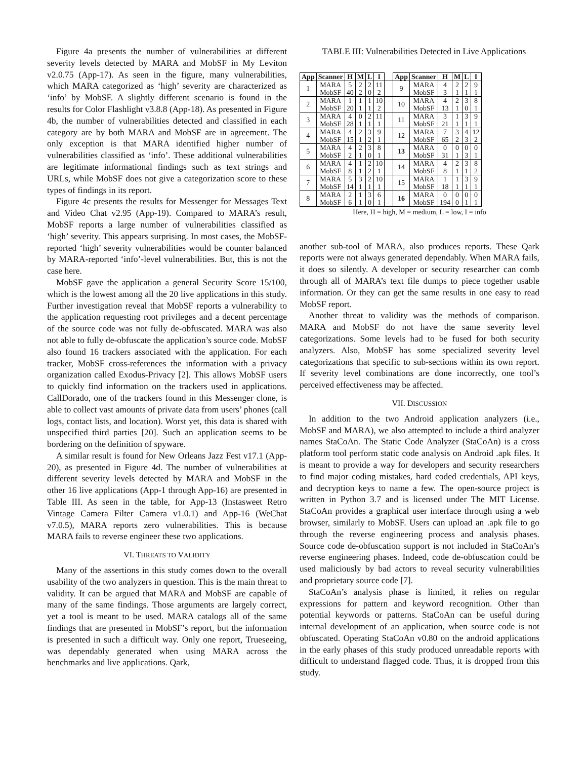Figure 4a presents the number of vulnerabilities at different severity levels detected by MARA and MobSF in My Leviton v2.0.75 (App-17). As seen in the figure, many vulnerabilities, which MARA categorized as ‘high’ severity are characterized as ‘info’ by MobSF. A slightly different scenario is found in the results for Color Flashlight v3.8.8 (App-18). As presented in Figure 4b, the number of vulnerabilities detected and classified in each category are by both MARA and MobSF are in agreement. The only exception is that MARA identified higher number of vulnerabilities classified as ‘info’. These additional vulnerabilities are legitimate informational findings such as text strings and URLs, while MobSF does not give a categorization score to these types of findings in its report.
Figure 4c presents the results for Messenger for Messages Text and Video Chat v2.95 (App-19). Compared to MARA’s result, MobSF reports a large number of vulnerabilities classified as ‘high’ severity. This appears surprising. In most cases, the MobSF-reported ‘high’ severity vulnerabilities would be counter balanced by MARA-reported ‘info’-level vulnerabilities. But, this is not the case here.
MobSF gave the application a general Security Score 15/100, which is the lowest among all the 20 live applications in this study. Further investigation reveal that MobSF reports a vulnerability to the application requesting root privileges and a decent percentage of the source code was not fully de-obfuscated. MARA was also not able to fully de-obfuscate the application’s source code. MobSF also found 16 trackers associated with the application. For each tracker, MobSF cross-references the information with a privacy organization called Exodus-Privacy [2]. This allows MobSF users to quickly find information on the trackers used in applications. CallDorado, one of the trackers found in this Messenger clone, is able to collect vast amounts of private data from users’ phones (call logs, contact lists, and location). Worst yet, this data is shared with unspecified third parties [20]. Such an application seems to be bordering on the definition of spyware.
A similar result is found for New Orleans Jazz Fest v17.1 (App-20), as presented in Figure 4d. The number of vulnerabilities at different severity levels detected by MARA and MobSF in the other 16 live applications (App-1 through App-16) are presented in Table III. As seen in the table, for App-13 (Instasweet Retro Vintage Camera Filter Camera v1.0.1) and App-16 (WeChat v7.0.5), MARA reports zero vulnerabilities. This is because MARA fails to reverse engineer these two applications.
VI. THREATS TO VALIDITY
Many of the assertions in this study comes down to the overall usability of the two analyzers in question. This is the main threat to validity. It can be argued that MARA and MobSF are capable of many of the same findings. Those arguments are largely correct, yet a tool is meant to be used. MARA catalogs all of the same findings that are presented in MobSF’s report, but the information is presented in such a difficult way. Only one report, Trueseeing, was dependably generated when using MARA across the benchmarks and live applications. Qark,
TABLE III: Vulnerabilities Detected in Live Applications
| App | Scanner | H | M | L | I | | App | Scanner | H | M | L | I |
| 1 | MARA | 5 | 2 | 2 | 11 | | 9 | MARA | 4 | 2 | 2 | 9 |
| | MobSF | 40 | 2 | 0 | 2 | | | MobSF | 3 | 1 | 1 | 1 |
| 2 | MARA | 1 | 1 | 1 | 10 | | 10 | MARA | 4 | 2 | 3 | 8 |
| | MobSF | 20 | 1 | 1 | 2 | | | MobSF | 13 | 1 | 0 | 1 |
| 3 | MARA | 4 | 0 | 2 | 11 | | 11 | MARA | 3 | 1 | 3 | 9 |
| | MobSF | 28 | 1 | 1 | 1 | | | MobSF | 21 | 1 | 1 | 1 |
| 4 | MARA | 4 | 2 | 3 | 9 | | 12 | MARA | 7 | 3 | 4 | 12 |
| | MobSF | 15 | 1 | 2 | 1 | | | MobSF | 65 | 2 | 3 | 2 |
| 5 | MARA | 4 | 2 | 3 | 8 | | 13 | MARA | 0 | 0 | 0 | 0 |
| | MobSF | 2 | 1 | 0 | 1 | | | MobSF | 31 | 1 | 3 | 1 |
| 6 | MARA | 4 | 1 | 2 | 10 | | 14 | MARA | 4 | 2 | 3 | 8 |
| | MobSF | 8 | 1 | 2 | 1 | | | MobSF | 8 | 1 | 1 | 2 |
| 7 | MARA | 5 | 3 | 2 | 10 | | 15 | MARA | 1 | 1 | 3 | 9 |
| | MobSF | 14 | 1 | 1 | 1 | | | MobSF | 18 | 1 | 1 | 1 |
| 8 | MARA | 2 | 1 | 3 | 6 | | 16 | MARA | 0 | 0 | 0 | 0 |
| | MobSF | 6 | 1 | 0 | 1 | | | MobSF | 194 | 0 | 1 | 1 |
Here, H = high, M = medium, L = low, I = info
another sub-tool of MARA, also produces reports. These Qark reports were not always generated dependably. When MARA fails, it does so silently. A developer or security researcher can comb through all of MARA’s text file dumps to piece together usable information. Or they can get the same results in one easy to read MobSF report.
Another threat to validity was the methods of comparison. MARA and MobSF do not have the same severity level categorizations. Some levels had to be fused for both security analyzers. Also, MobSF has some specialized severity level categorizations that specific to sub-sections within its own report. If severity level combinations are done incorrectly, one tool’s perceived effectiveness may be affected.
VII. DISCUSSION
In addition to the two Android application analyzers (i.e., MobSF and MARA), we also attempted to include a third analyzer names StaCoAn. The Static Code Analyzer (StaCoAn) is a cross platform tool perform static code analysis on Android .apk files. It is meant to provide a way for developers and security researchers to find major coding mistakes, hard coded credentials, API keys, and decryption keys to name a few. The open-source project is written in Python 3.7 and is licensed under The MIT License. StaCoAn provides a graphical user interface through using a web browser, similarly to MobSF. Users can upload an .apk file to go through the reverse engineering process and analysis phases. Source code de-obfuscation support is not included in StaCoAn’s reverse engineering phases. Indeed, code de-obfuscation could be used maliciously by bad actors to reveal security vulnerabilities and proprietary source code [7].
StaCoAn’s analysis phase is limited, it relies on regular expressions for pattern and keyword recognition. Other than potential keywords or patterns. StaCoAn can be useful during internal development of an application, when source code is not obfuscated. Operating StaCoAn v0.80 on the android applications in the early phases of this study produced unreadable reports with difficult to understand flagged code. Thus, it is dropped from this study.